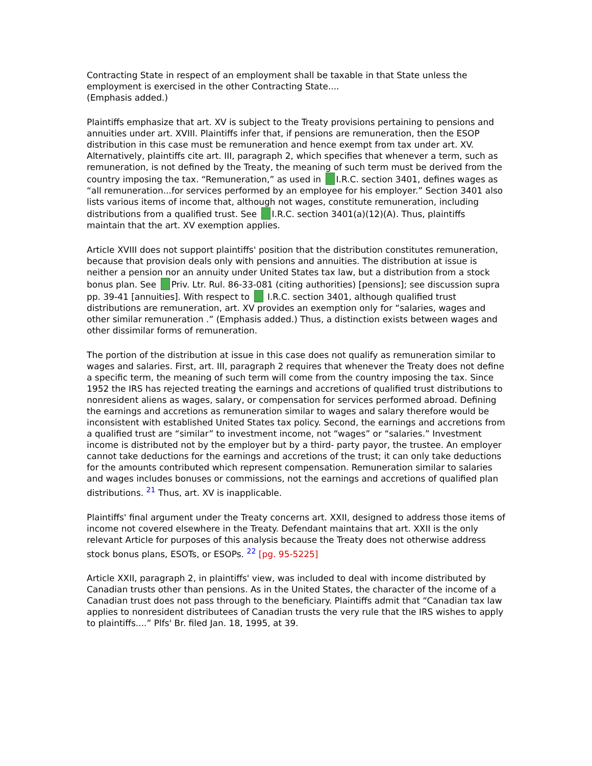Contracting State in respect of an employment shall be taxable in that State unless the employment is exercised in the other Contracting State....
(Emphasis added.)
Plaintiffs emphasize that art. XV is subject to the Treaty provisions pertaining to pensions and annuities under art. XVIII. Plaintiffs infer that, if pensions are remuneration, then the ESOP distribution in this case must be remuneration and hence exempt from tax under art. XV. Alternatively, plaintiffs cite art. III, paragraph 2, which specifies that whenever a term, such as remuneration, is not defined by the Treaty, the meaning of such term must be derived from the country imposing the tax. “Remuneration,” as used in I.R.C. section 3401, defines wages as “all remuneration...for services performed by an employee for his employer.” Section 3401 also lists various items of income that, although not wages, constitute remuneration, including distributions from a qualified trust. See I.R.C. section 3401(a)(12)(A). Thus, plaintiffs maintain that the art. XV exemption applies.
Article XVIII does not support plaintiffs' position that the distribution constitutes remuneration, because that provision deals only with pensions and annuities. The distribution at issue is neither a pension nor an annuity under United States tax law, but a distribution from a stock bonus plan. See Priv. Ltr. Rul. 86-33-081 (citing authorities) [pensions]; see discussion supra pp. 39-41 [annuities]. With respect to I.R.C. section 3401, although qualified trust distributions are remuneration, art. XV provides an exemption only for “salaries, wages and other similar remuneration .” (Emphasis added.) Thus, a distinction exists between wages and other dissimilar forms of remuneration.
The portion of the distribution at issue in this case does not qualify as remuneration similar to wages and salaries. First, art. III, paragraph 2 requires that whenever the Treaty does not define a specific term, the meaning of such term will come from the country imposing the tax. Since 1952 the IRS has rejected treating the earnings and accretions of qualified trust distributions to nonresident aliens as wages, salary, or compensation for services performed abroad. Defining the earnings and accretions as remuneration similar to wages and salary therefore would be inconsistent with established United States tax policy. Second, the earnings and accretions from a qualified trust are “similar” to investment income, not “wages” or “salaries.” Investment income is distributed not by the employer but by a third- party payor, the trustee. An employer cannot take deductions for the earnings and accretions of the trust; it can only take deductions for the amounts contributed which represent compensation. Remuneration similar to salaries and wages includes bonuses or commissions, not the earnings and accretions of qualified plan distributions. <sup>21</sup> Thus, art. XV is inapplicable.
Plaintiffs' final argument under the Treaty concerns art. XXII, designed to address those items of income not covered elsewhere in the Treaty. Defendant maintains that art. XXII is the only relevant Article for purposes of this analysis because the Treaty does not otherwise address stock bonus plans, ESOTs, or ESOPs. <sup>22</sup> [pg. 95-5225]
Article XXII, paragraph 2, in plaintiffs' view, was included to deal with income distributed by Canadian trusts other than pensions. As in the United States, the character of the income of a Canadian trust does not pass through to the beneficiary. Plaintiffs admit that “Canadian tax law applies to nonresident distributees of Canadian trusts the very rule that the IRS wishes to apply to plaintiffs....” Plfs' Br. filed Jan. 18, 1995, at 39.